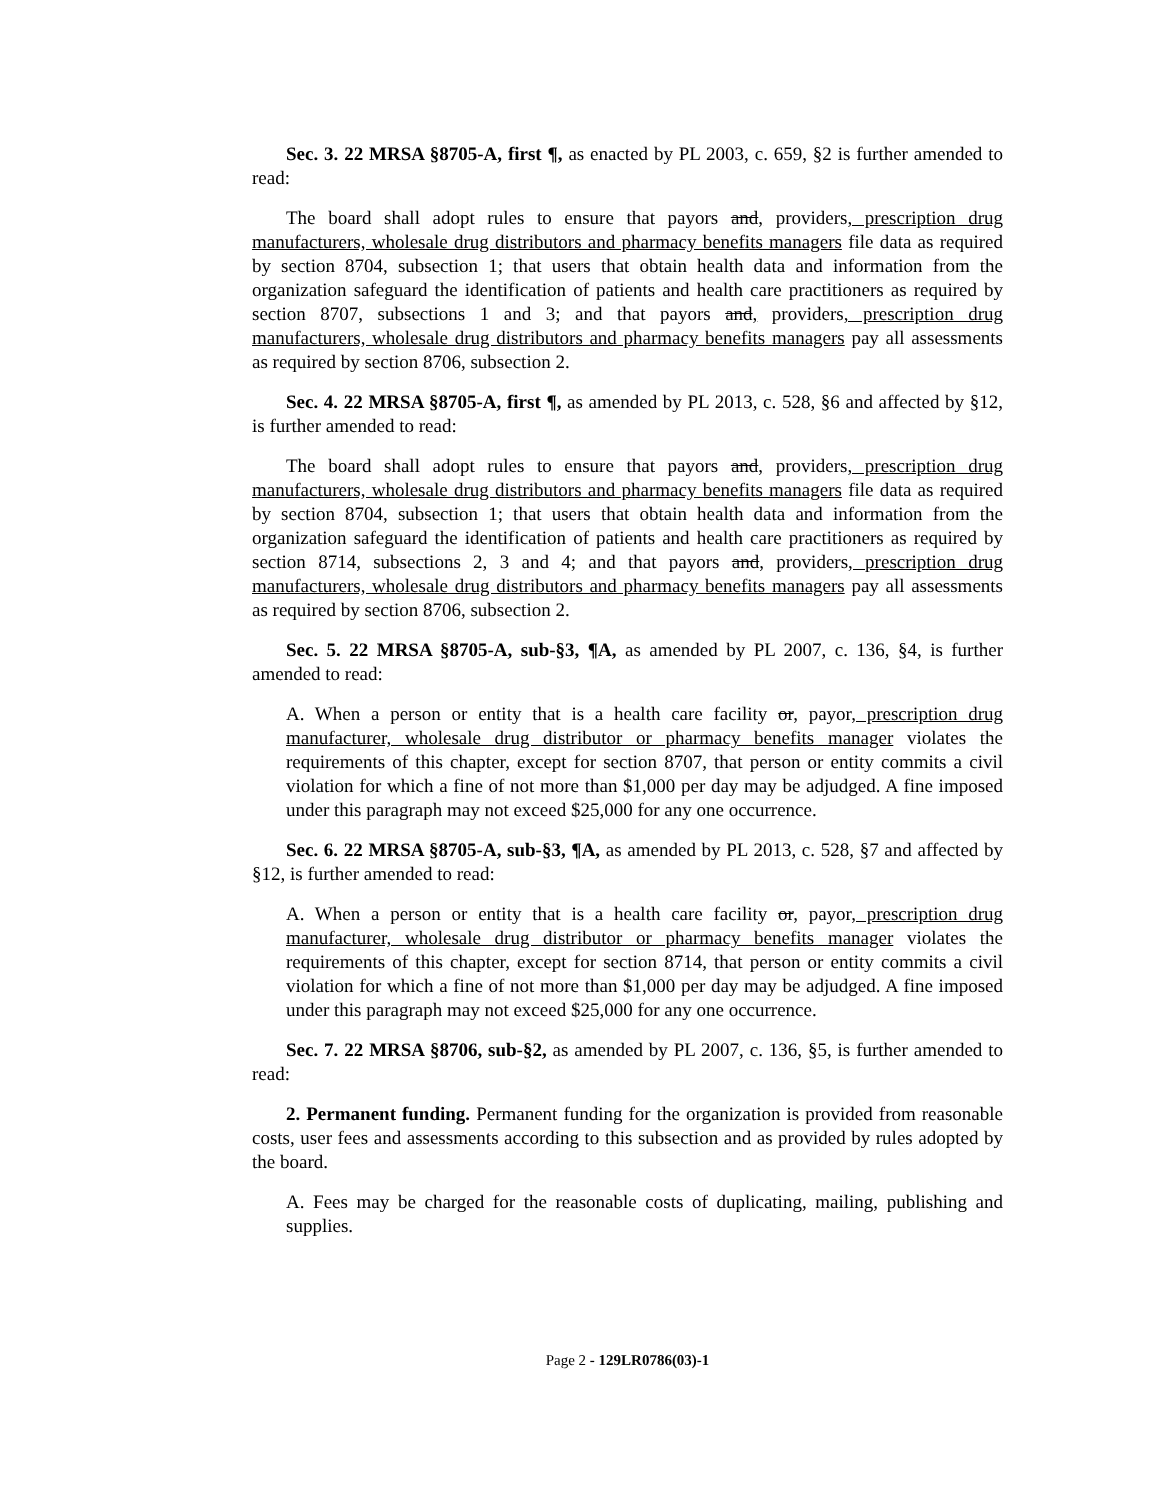Sec. 3. 22 MRSA §8705-A, first ¶, as enacted by PL 2003, c. 659, §2 is further amended to read:
The board shall adopt rules to ensure that payors and, providers, prescription drug manufacturers, wholesale drug distributors and pharmacy benefits managers file data as required by section 8704, subsection 1; that users that obtain health data and information from the organization safeguard the identification of patients and health care practitioners as required by section 8707, subsections 1 and 3; and that payors and, providers, prescription drug manufacturers, wholesale drug distributors and pharmacy benefits managers pay all assessments as required by section 8706, subsection 2.
Sec. 4. 22 MRSA §8705-A, first ¶, as amended by PL 2013, c. 528, §6 and affected by §12, is further amended to read:
The board shall adopt rules to ensure that payors and, providers, prescription drug manufacturers, wholesale drug distributors and pharmacy benefits managers file data as required by section 8704, subsection 1; that users that obtain health data and information from the organization safeguard the identification of patients and health care practitioners as required by section 8714, subsections 2, 3 and 4; and that payors and, providers, prescription drug manufacturers, wholesale drug distributors and pharmacy benefits managers pay all assessments as required by section 8706, subsection 2.
Sec. 5. 22 MRSA §8705-A, sub-§3, ¶A, as amended by PL 2007, c. 136, §4, is further amended to read:
A. When a person or entity that is a health care facility or, payor, prescription drug manufacturer, wholesale drug distributor or pharmacy benefits manager violates the requirements of this chapter, except for section 8707, that person or entity commits a civil violation for which a fine of not more than $1,000 per day may be adjudged. A fine imposed under this paragraph may not exceed $25,000 for any one occurrence.
Sec. 6. 22 MRSA §8705-A, sub-§3, ¶A, as amended by PL 2013, c. 528, §7 and affected by §12, is further amended to read:
A. When a person or entity that is a health care facility or, payor, prescription drug manufacturer, wholesale drug distributor or pharmacy benefits manager violates the requirements of this chapter, except for section 8714, that person or entity commits a civil violation for which a fine of not more than $1,000 per day may be adjudged. A fine imposed under this paragraph may not exceed $25,000 for any one occurrence.
Sec. 7. 22 MRSA §8706, sub-§2, as amended by PL 2007, c. 136, §5, is further amended to read:
2. Permanent funding. Permanent funding for the organization is provided from reasonable costs, user fees and assessments according to this subsection and as provided by rules adopted by the board.
A. Fees may be charged for the reasonable costs of duplicating, mailing, publishing and supplies.
Page 2 - 129LR0786(03)-1